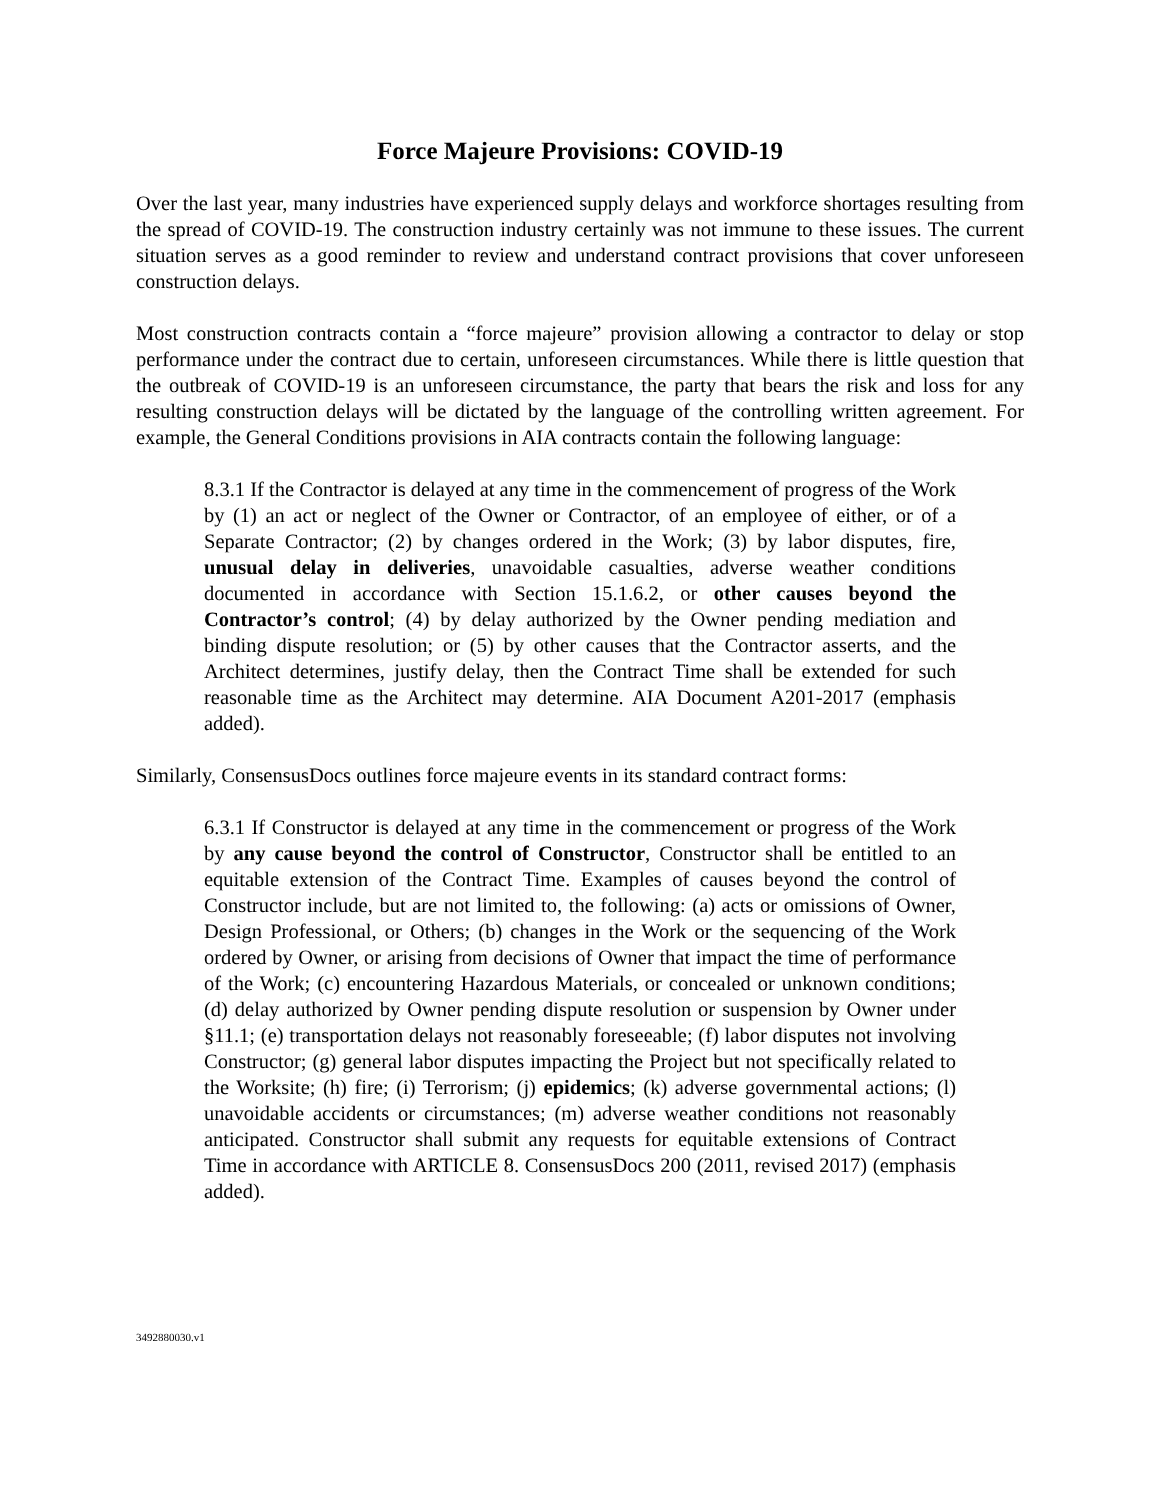Force Majeure Provisions: COVID-19
Over the last year, many industries have experienced supply delays and workforce shortages resulting from the spread of COVID-19. The construction industry certainly was not immune to these issues. The current situation serves as a good reminder to review and understand contract provisions that cover unforeseen construction delays.
Most construction contracts contain a “force majeure” provision allowing a contractor to delay or stop performance under the contract due to certain, unforeseen circumstances. While there is little question that the outbreak of COVID-19 is an unforeseen circumstance, the party that bears the risk and loss for any resulting construction delays will be dictated by the language of the controlling written agreement. For example, the General Conditions provisions in AIA contracts contain the following language:
8.3.1 If the Contractor is delayed at any time in the commencement of progress of the Work by (1) an act or neglect of the Owner or Contractor, of an employee of either, or of a Separate Contractor; (2) by changes ordered in the Work; (3) by labor disputes, fire, unusual delay in deliveries, unavoidable casualties, adverse weather conditions documented in accordance with Section 15.1.6.2, or other causes beyond the Contractor’s control; (4) by delay authorized by the Owner pending mediation and binding dispute resolution; or (5) by other causes that the Contractor asserts, and the Architect determines, justify delay, then the Contract Time shall be extended for such reasonable time as the Architect may determine. AIA Document A201-2017 (emphasis added).
Similarly, ConsensusDocs outlines force majeure events in its standard contract forms:
6.3.1 If Constructor is delayed at any time in the commencement or progress of the Work by any cause beyond the control of Constructor, Constructor shall be entitled to an equitable extension of the Contract Time. Examples of causes beyond the control of Constructor include, but are not limited to, the following: (a) acts or omissions of Owner, Design Professional, or Others; (b) changes in the Work or the sequencing of the Work ordered by Owner, or arising from decisions of Owner that impact the time of performance of the Work; (c) encountering Hazardous Materials, or concealed or unknown conditions; (d) delay authorized by Owner pending dispute resolution or suspension by Owner under §11.1; (e) transportation delays not reasonably foreseeable; (f) labor disputes not involving Constructor; (g) general labor disputes impacting the Project but not specifically related to the Worksite; (h) fire; (i) Terrorism; (j) epidemics; (k) adverse governmental actions; (l) unavoidable accidents or circumstances; (m) adverse weather conditions not reasonably anticipated. Constructor shall submit any requests for equitable extensions of Contract Time in accordance with ARTICLE 8. ConsensusDocs 200 (2011, revised 2017) (emphasis added).
3492880030.v1